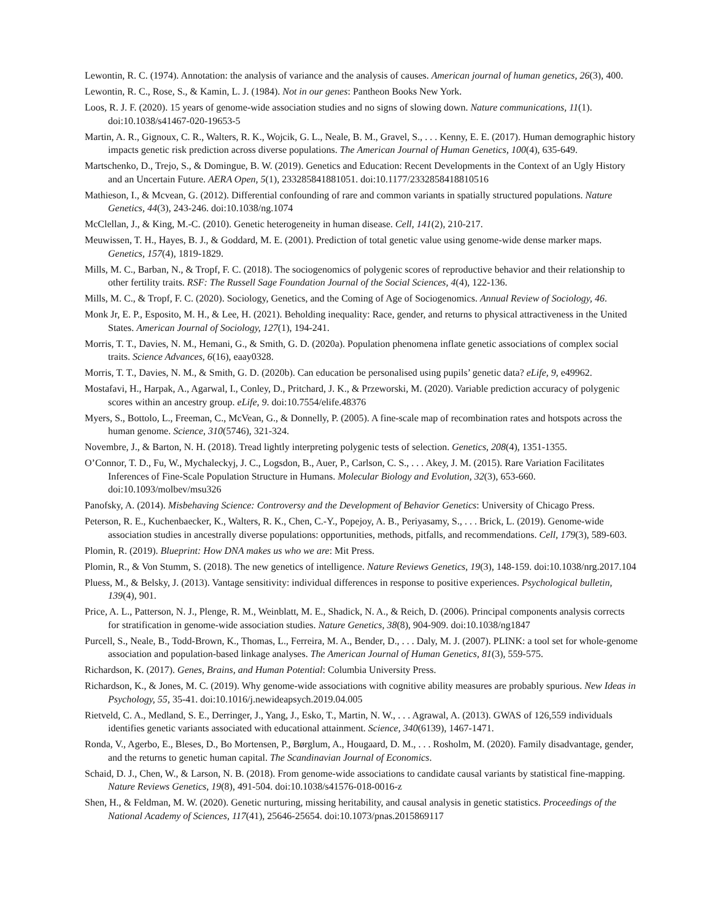Lewontin, R. C. (1974). Annotation: the analysis of variance and the analysis of causes. American journal of human genetics, 26(3), 400.
Lewontin, R. C., Rose, S., & Kamin, L. J. (1984). Not in our genes: Pantheon Books New York.
Loos, R. J. F. (2020). 15 years of genome-wide association studies and no signs of slowing down. Nature communications, 11(1). doi:10.1038/s41467-020-19653-5
Martin, A. R., Gignoux, C. R., Walters, R. K., Wojcik, G. L., Neale, B. M., Gravel, S., . . . Kenny, E. E. (2017). Human demographic history impacts genetic risk prediction across diverse populations. The American Journal of Human Genetics, 100(4), 635-649.
Martschenko, D., Trejo, S., & Domingue, B. W. (2019). Genetics and Education: Recent Developments in the Context of an Ugly History and an Uncertain Future. AERA Open, 5(1), 233285841881051. doi:10.1177/2332858418810516
Mathieson, I., & Mcvean, G. (2012). Differential confounding of rare and common variants in spatially structured populations. Nature Genetics, 44(3), 243-246. doi:10.1038/ng.1074
McClellan, J., & King, M.-C. (2010). Genetic heterogeneity in human disease. Cell, 141(2), 210-217.
Meuwissen, T. H., Hayes, B. J., & Goddard, M. E. (2001). Prediction of total genetic value using genome-wide dense marker maps. Genetics, 157(4), 1819-1829.
Mills, M. C., Barban, N., & Tropf, F. C. (2018). The sociogenomics of polygenic scores of reproductive behavior and their relationship to other fertility traits. RSF: The Russell Sage Foundation Journal of the Social Sciences, 4(4), 122-136.
Mills, M. C., & Tropf, F. C. (2020). Sociology, Genetics, and the Coming of Age of Sociogenomics. Annual Review of Sociology, 46.
Monk Jr, E. P., Esposito, M. H., & Lee, H. (2021). Beholding inequality: Race, gender, and returns to physical attractiveness in the United States. American Journal of Sociology, 127(1), 194-241.
Morris, T. T., Davies, N. M., Hemani, G., & Smith, G. D. (2020a). Population phenomena inflate genetic associations of complex social traits. Science Advances, 6(16), eaay0328.
Morris, T. T., Davies, N. M., & Smith, G. D. (2020b). Can education be personalised using pupils’ genetic data? eLife, 9, e49962.
Mostafavi, H., Harpak, A., Agarwal, I., Conley, D., Pritchard, J. K., & Przeworski, M. (2020). Variable prediction accuracy of polygenic scores within an ancestry group. eLife, 9. doi:10.7554/elife.48376
Myers, S., Bottolo, L., Freeman, C., McVean, G., & Donnelly, P. (2005). A fine-scale map of recombination rates and hotspots across the human genome. Science, 310(5746), 321-324.
Novembre, J., & Barton, N. H. (2018). Tread lightly interpreting polygenic tests of selection. Genetics, 208(4), 1351-1355.
O’Connor, T. D., Fu, W., Mychaleckyj, J. C., Logsdon, B., Auer, P., Carlson, C. S., . . . Akey, J. M. (2015). Rare Variation Facilitates Inferences of Fine-Scale Population Structure in Humans. Molecular Biology and Evolution, 32(3), 653-660. doi:10.1093/molbev/msu326
Panofsky, A. (2014). Misbehaving Science: Controversy and the Development of Behavior Genetics: University of Chicago Press.
Peterson, R. E., Kuchenbaecker, K., Walters, R. K., Chen, C.-Y., Popejoy, A. B., Periyasamy, S., . . . Brick, L. (2019). Genome-wide association studies in ancestrally diverse populations: opportunities, methods, pitfalls, and recommendations. Cell, 179(3), 589-603.
Plomin, R. (2019). Blueprint: How DNA makes us who we are: Mit Press.
Plomin, R., & Von Stumm, S. (2018). The new genetics of intelligence. Nature Reviews Genetics, 19(3), 148-159. doi:10.1038/nrg.2017.104
Pluess, M., & Belsky, J. (2013). Vantage sensitivity: individual differences in response to positive experiences. Psychological bulletin, 139(4), 901.
Price, A. L., Patterson, N. J., Plenge, R. M., Weinblatt, M. E., Shadick, N. A., & Reich, D. (2006). Principal components analysis corrects for stratification in genome-wide association studies. Nature Genetics, 38(8), 904-909. doi:10.1038/ng1847
Purcell, S., Neale, B., Todd-Brown, K., Thomas, L., Ferreira, M. A., Bender, D., . . . Daly, M. J. (2007). PLINK: a tool set for whole-genome association and population-based linkage analyses. The American Journal of Human Genetics, 81(3), 559-575.
Richardson, K. (2017). Genes, Brains, and Human Potential: Columbia University Press.
Richardson, K., & Jones, M. C. (2019). Why genome-wide associations with cognitive ability measures are probably spurious. New Ideas in Psychology, 55, 35-41. doi:10.1016/j.newideapsych.2019.04.005
Rietveld, C. A., Medland, S. E., Derringer, J., Yang, J., Esko, T., Martin, N. W., . . . Agrawal, A. (2013). GWAS of 126,559 individuals identifies genetic variants associated with educational attainment. Science, 340(6139), 1467-1471.
Ronda, V., Agerbo, E., Bleses, D., Bo Mortensen, P., Børglum, A., Hougaard, D. M., . . . Rosholm, M. (2020). Family disadvantage, gender, and the returns to genetic human capital. The Scandinavian Journal of Economics.
Schaid, D. J., Chen, W., & Larson, N. B. (2018). From genome-wide associations to candidate causal variants by statistical fine-mapping. Nature Reviews Genetics, 19(8), 491-504. doi:10.1038/s41576-018-0016-z
Shen, H., & Feldman, M. W. (2020). Genetic nurturing, missing heritability, and causal analysis in genetic statistics. Proceedings of the National Academy of Sciences, 117(41), 25646-25654. doi:10.1073/pnas.2015869117